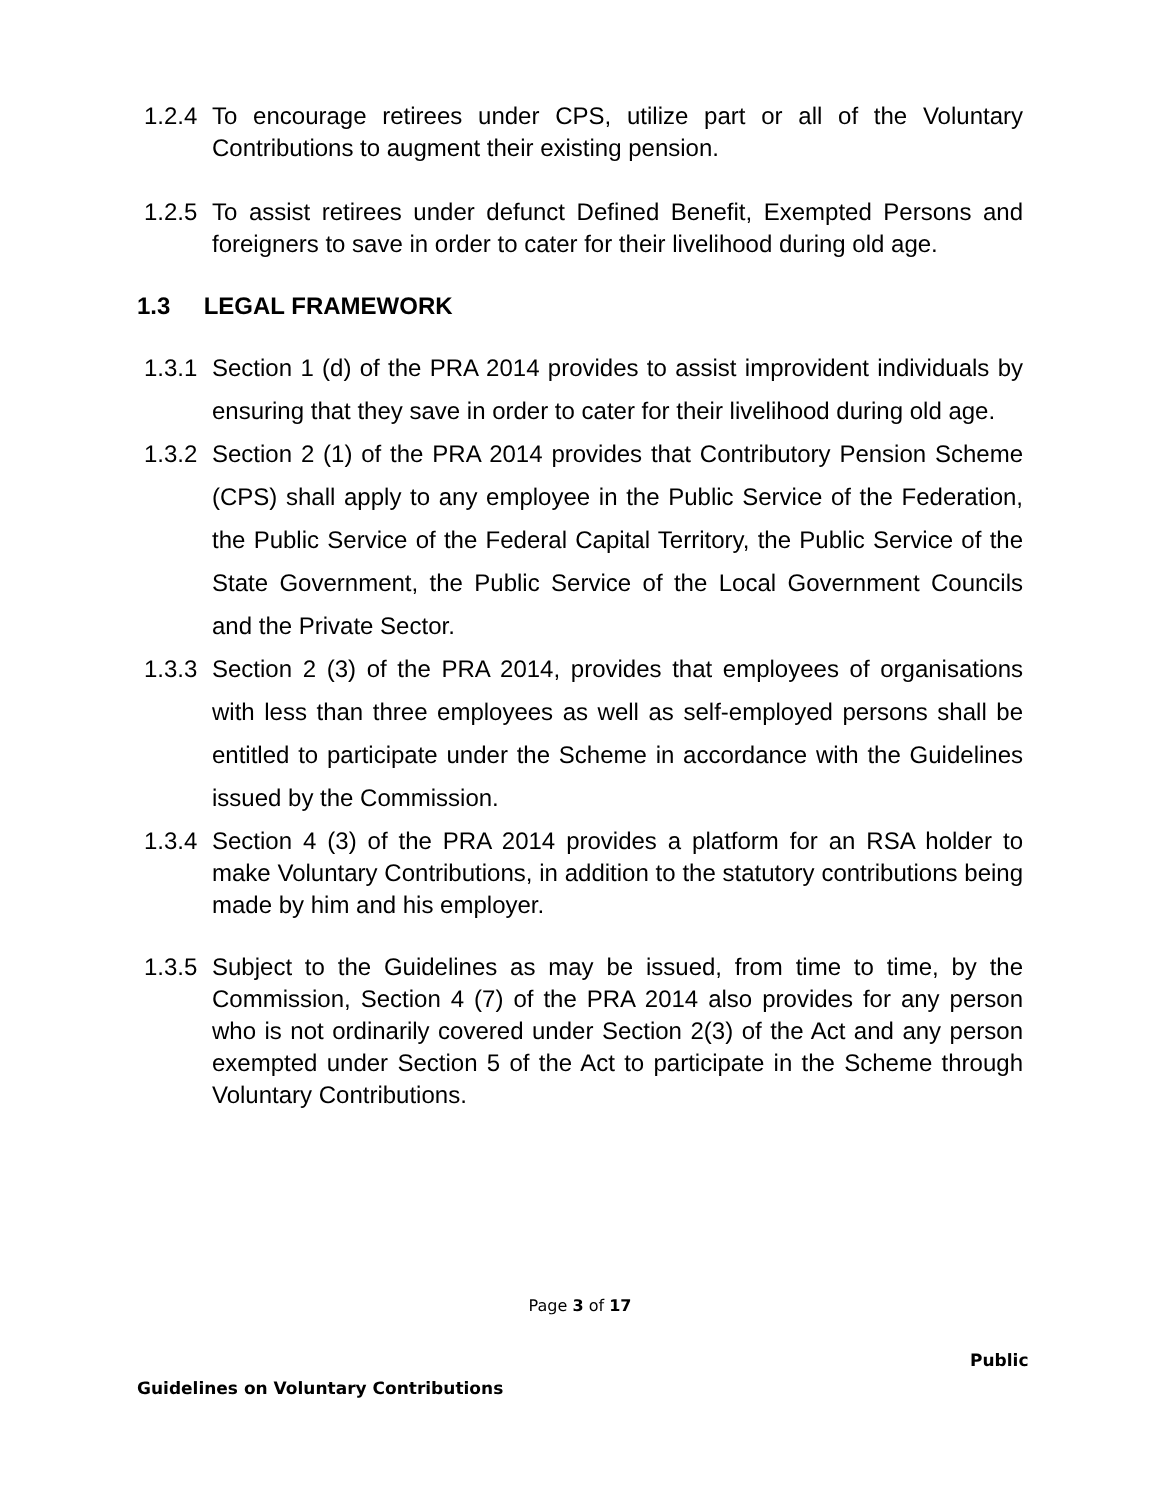1.2.4
To encourage retirees under CPS, utilize part or all of the Voluntary Contributions to augment their existing pension.
1.2.5
To assist retirees under defunct Defined Benefit, Exempted Persons and foreigners to save in order to cater for their livelihood during old age.
1.3 LEGAL FRAMEWORK
1.3.1
Section 1 (d) of the PRA 2014 provides to assist improvident individuals by ensuring that they save in order to cater for their livelihood during old age.
1.3.2
Section 2 (1) of the PRA 2014 provides that Contributory Pension Scheme (CPS) shall apply to any employee in the Public Service of the Federation, the Public Service of the Federal Capital Territory, the Public Service of the State Government, the Public Service of the Local Government Councils and the Private Sector.
1.3.3
Section 2 (3) of the PRA 2014, provides that employees of organisations with less than three employees as well as self-employed persons shall be entitled to participate under the Scheme in accordance with the Guidelines issued by the Commission.
1.3.4
Section 4 (3) of the PRA 2014 provides a platform for an RSA holder to make Voluntary Contributions, in addition to the statutory contributions being made by him and his employer.
1.3.5
Subject to the Guidelines as may be issued, from time to time, by the Commission, Section 4 (7) of the PRA 2014 also provides for any person who is not ordinarily covered under Section 2(3) of the Act and any person exempted under Section 5 of the Act to participate in the Scheme through Voluntary Contributions.
Page 3 of 17
Public
Guidelines on Voluntary Contributions